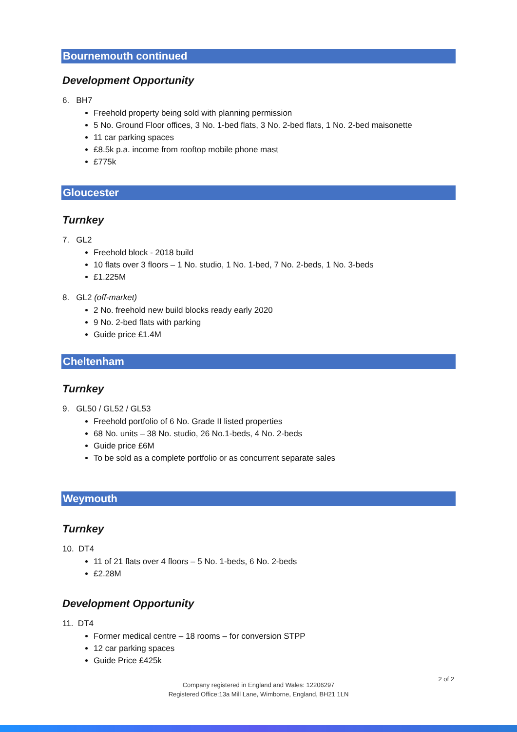Bournemouth continued
Development Opportunity
6. BH7
Freehold property being sold with planning permission
5 No. Ground Floor offices, 3 No. 1-bed flats, 3 No. 2-bed flats, 1 No. 2-bed maisonette
11 car parking spaces
£8.5k p.a. income from rooftop mobile phone mast
£775k
Gloucester
Turnkey
7. GL2
Freehold block - 2018 build
10 flats over 3 floors – 1 No. studio, 1 No. 1-bed, 7 No. 2-beds, 1 No. 3-beds
£1.225M
8. GL2 (off-market)
2 No. freehold new build blocks ready early 2020
9 No. 2-bed flats with parking
Guide price £1.4M
Cheltenham
Turnkey
9. GL50 / GL52 / GL53
Freehold portfolio of 6 No. Grade II listed properties
68 No. units – 38 No. studio, 26 No.1-beds, 4 No. 2-beds
Guide price £6M
To be sold as a complete portfolio or as concurrent separate sales
Weymouth
Turnkey
10. DT4
11 of 21 flats over 4 floors – 5 No. 1-beds, 6 No. 2-beds
£2.28M
Development Opportunity
11. DT4
Former medical centre – 18 rooms – for conversion STPP
12 car parking spaces
Guide Price £425k
2 of 2
Company registered in England and Wales: 12206297
Registered Office:13a Mill Lane, Wimborne, England, BH21 1LN